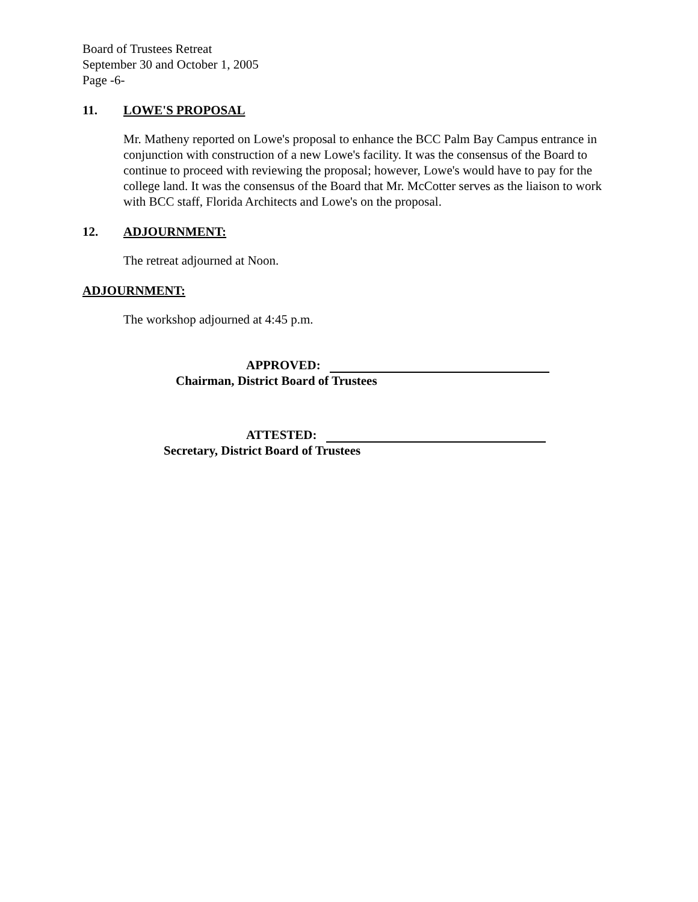Board of Trustees Retreat
September 30 and October 1, 2005
Page -6-
11. LOWE'S PROPOSAL
Mr. Matheny reported on Lowe's proposal to enhance the BCC Palm Bay Campus entrance in conjunction with construction of a new Lowe's facility. It was the consensus of the Board to continue to proceed with reviewing the proposal; however, Lowe's would have to pay for the college land. It was the consensus of the Board that Mr. McCotter serves as the liaison to work with BCC staff, Florida Architects and Lowe's on the proposal.
12. ADJOURNMENT:
The retreat adjourned at Noon.
ADJOURNMENT:
The workshop adjourned at 4:45 p.m.
APPROVED:
Chairman, District Board of Trustees
ATTESTED:
Secretary, District Board of Trustees